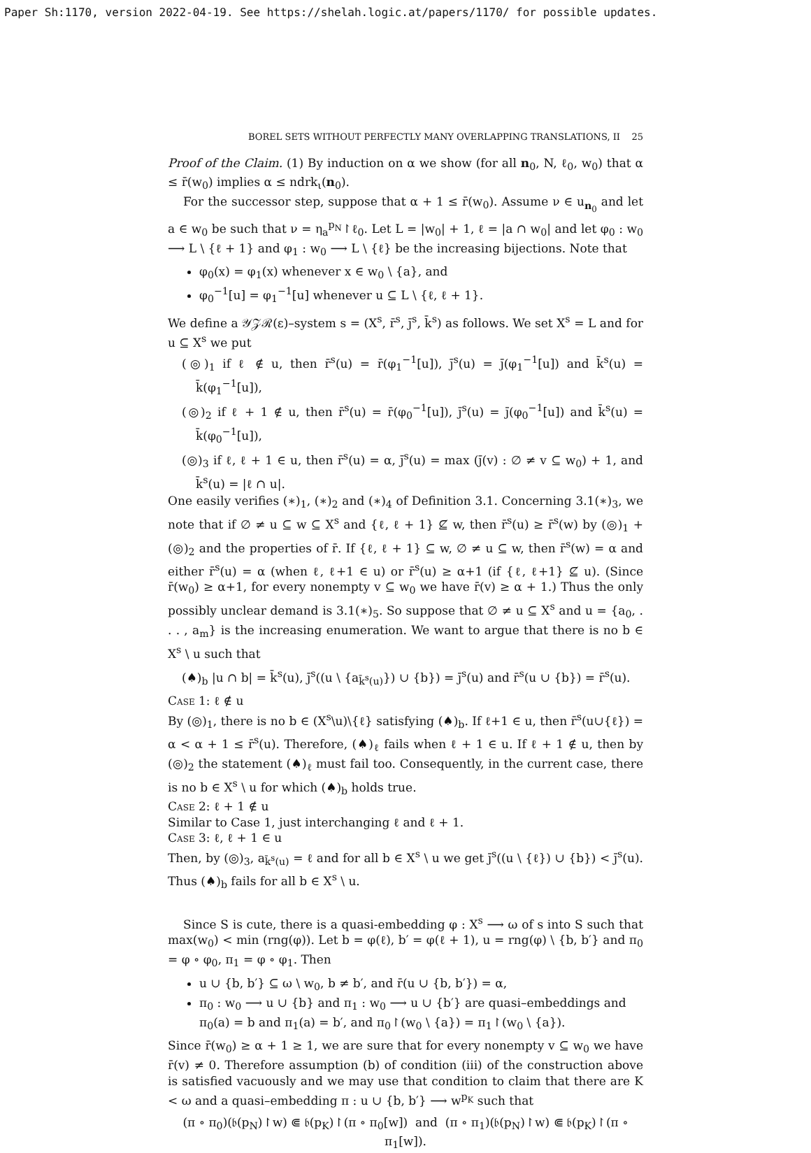Paper Sh:1170, version 2022-04-19. See https://shelah.logic.at/papers/1170/ for possible updates.
BOREL SETS WITHOUT PERFECTLY MANY OVERLAPPING TRANSLATIONS, II 25
Proof of the Claim. (1) By induction on α we show (for all n<sub>0</sub>, N, ℓ<sub>0</sub>, w<sub>0</sub>) that α ≤ r̄(w<sub>0</sub>) implies α ≤ ndrk<sub>ι</sub>(n<sub>0</sub>).
For the successor step, suppose that α + 1 ≤ r̄(w<sub>0</sub>). Assume ν ∈ u<sub>n<sub>0</sub></sub> and let a ∈ w<sub>0</sub> be such that ν = η<sub>a</sub><sup>p<sub>N</sub></sup>↾ℓ<sub>0</sub>. Let L = |w<sub>0</sub>| + 1, ℓ = |a ∩ w<sub>0</sub>| and let φ<sub>0</sub> : w<sub>0</sub> ⟶ L \ {ℓ + 1} and φ<sub>1</sub> : w<sub>0</sub> ⟶ L \ {ℓ} be the increasing bijections. Note that
φ<sub>0</sub>(x) = φ<sub>1</sub>(x) whenever x ∈ w<sub>0</sub> \ {a}, and
φ<sub>0</sub><sup>−1</sup>[u] = φ<sub>1</sub><sup>−1</sup>[u] whenever u ⊆ L \ {ℓ, ℓ + 1}.
We define a 𝒴𝒵ℛ(ε)–system s = (X<sup>s</sup>, r̄<sup>s</sup>, j̄<sup>s</sup>, k̄<sup>s</sup>) as follows. We set X<sup>s</sup> = L and for u ⊆ X<sup>s</sup> we put
(◎)<sub>1</sub> if ℓ ∉ u, then r̄<sup>s</sup>(u) = r̄(φ<sub>1</sub><sup>−1</sup>[u]), j̄<sup>s</sup>(u) = j̄(φ<sub>1</sub><sup>−1</sup>[u]) and k̄<sup>s</sup>(u) = k̄(φ<sub>1</sub><sup>−1</sup>[u]),
(◎)<sub>2</sub> if ℓ + 1 ∉ u, then r̄<sup>s</sup>(u) = r̄(φ<sub>0</sub><sup>−1</sup>[u]), j̄<sup>s</sup>(u) = j̄(φ<sub>0</sub><sup>−1</sup>[u]) and k̄<sup>s</sup>(u) = k̄(φ<sub>0</sub><sup>−1</sup>[u]),
(◎)<sub>3</sub> if ℓ, ℓ + 1 ∈ u, then r̄<sup>s</sup>(u) = α, j̄<sup>s</sup>(u) = max (j̄(v) : ∅ ≠ v ⊆ w<sub>0</sub>) + 1, and k̄<sup>s</sup>(u) = |ℓ ∩ u|.
One easily verifies (∗)<sub>1</sub>, (∗)<sub>2</sub> and (∗)<sub>4</sub> of Definition 3.1. Concerning 3.1(∗)<sub>3</sub>, we note that if ∅ ≠ u ⊆ w ⊆ X<sup>s</sup> and {ℓ, ℓ + 1} ⊈ w, then r̄<sup>s</sup>(u) ≥ r̄<sup>s</sup>(w) by (◎)<sub>1</sub> + (◎)<sub>2</sub> and the properties of r̄. If {ℓ, ℓ + 1} ⊆ w, ∅ ≠ u ⊆ w, then r̄<sup>s</sup>(w) = α and either r̄<sup>s</sup>(u) = α (when ℓ, ℓ+1 ∈ u) or r̄<sup>s</sup>(u) ≥ α+1 (if {ℓ, ℓ+1} ⊈ u). (Since r̄(w<sub>0</sub>) ≥ α+1, for every nonempty v ⊆ w<sub>0</sub> we have r̄(v) ≥ α + 1.) Thus the only possibly unclear demand is 3.1(∗)<sub>5</sub>. So suppose that ∅ ≠ u ⊆ X<sup>s</sup> and u = {a<sub>0</sub>, . . . , a<sub>m</sub>} is the increasing enumeration. We want to argue that there is no b ∈ X<sup>s</sup> \ u such that
(♠)<sub>b</sub> |u ∩ b| = k̄<sup>s</sup>(u), j̄<sup>s</sup>((u \ {a<sub>k̄<sup>s</sup>(u)</sub>}) ∪ {b}) = j̄<sup>s</sup>(u) and r̄<sup>s</sup>(u ∪ {b}) = r̄<sup>s</sup>(u).
Case 1: ℓ ∉ u
By (◎)<sub>1</sub>, there is no b ∈ (X<sup>s</sup>\u)\{ℓ} satisfying (♠)<sub>b</sub>. If ℓ+1 ∈ u, then r̄<sup>s</sup>(u∪{ℓ}) = α < α + 1 ≤ r̄<sup>s</sup>(u). Therefore, (♠)<sub>ℓ</sub> fails when ℓ + 1 ∈ u. If ℓ + 1 ∉ u, then by (◎)<sub>2</sub> the statement (♠)<sub>ℓ</sub> must fail too. Consequently, in the current case, there is no b ∈ X<sup>s</sup> \ u for which (♠)<sub>b</sub> holds true.
Case 2: ℓ + 1 ∉ u
Similar to Case 1, just interchanging ℓ and ℓ + 1.
Case 3: ℓ, ℓ + 1 ∈ u
Then, by (◎)<sub>3</sub>, a<sub>k̄<sup>s</sup>(u)</sub> = ℓ and for all b ∈ X<sup>s</sup> \ u we get j̄<sup>s</sup>((u \ {ℓ}) ∪ {b}) < j̄<sup>s</sup>(u). Thus (♠)<sub>b</sub> fails for all b ∈ X<sup>s</sup> \ u.
Since S is cute, there is a quasi-embedding φ : X<sup>s</sup> ⟶ ω of s into S such that max(w<sub>0</sub>) < min (rng(φ)). Let b = φ(ℓ), b′ = φ(ℓ + 1), u = rng(φ) \ {b, b′} and π<sub>0</sub> = φ ∘ φ<sub>0</sub>, π<sub>1</sub> = φ ∘ φ<sub>1</sub>. Then
u ∪ {b, b′} ⊆ ω \ w<sub>0</sub>, b ≠ b′, and r̄(u ∪ {b, b′}) = α,
π<sub>0</sub> : w<sub>0</sub> ⟶ u ∪ {b} and π<sub>1</sub> : w<sub>0</sub> ⟶ u ∪ {b′} are quasi–embeddings and π<sub>0</sub>(a) = b and π<sub>1</sub>(a) = b′, and π<sub>0</sub>↾(w<sub>0</sub> \ {a}) = π<sub>1</sub>↾(w<sub>0</sub> \ {a}).
Since r̄(w<sub>0</sub>) ≥ α + 1 ≥ 1, we are sure that for every nonempty v ⊆ w<sub>0</sub> we have r̄(v) ≠ 0. Therefore assumption (b) of condition (iii) of the construction above is satisfied vacuously and we may use that condition to claim that there are K < ω and a quasi–embedding π : u ∪ {b, b′} ⟶ w<sup>p<sub>K</sub></sup> such that
(π ∘ π<sub>0</sub>)(𝔟(p<sub>N</sub>)↾w) ⋐ 𝔟(p<sub>K</sub>)↾(π ∘ π<sub>0</sub>[w]) and (π ∘ π<sub>1</sub>)(𝔟(p<sub>N</sub>)↾w) ⋐ 𝔟(p<sub>K</sub>)↾(π ∘ π<sub>1</sub>[w]).